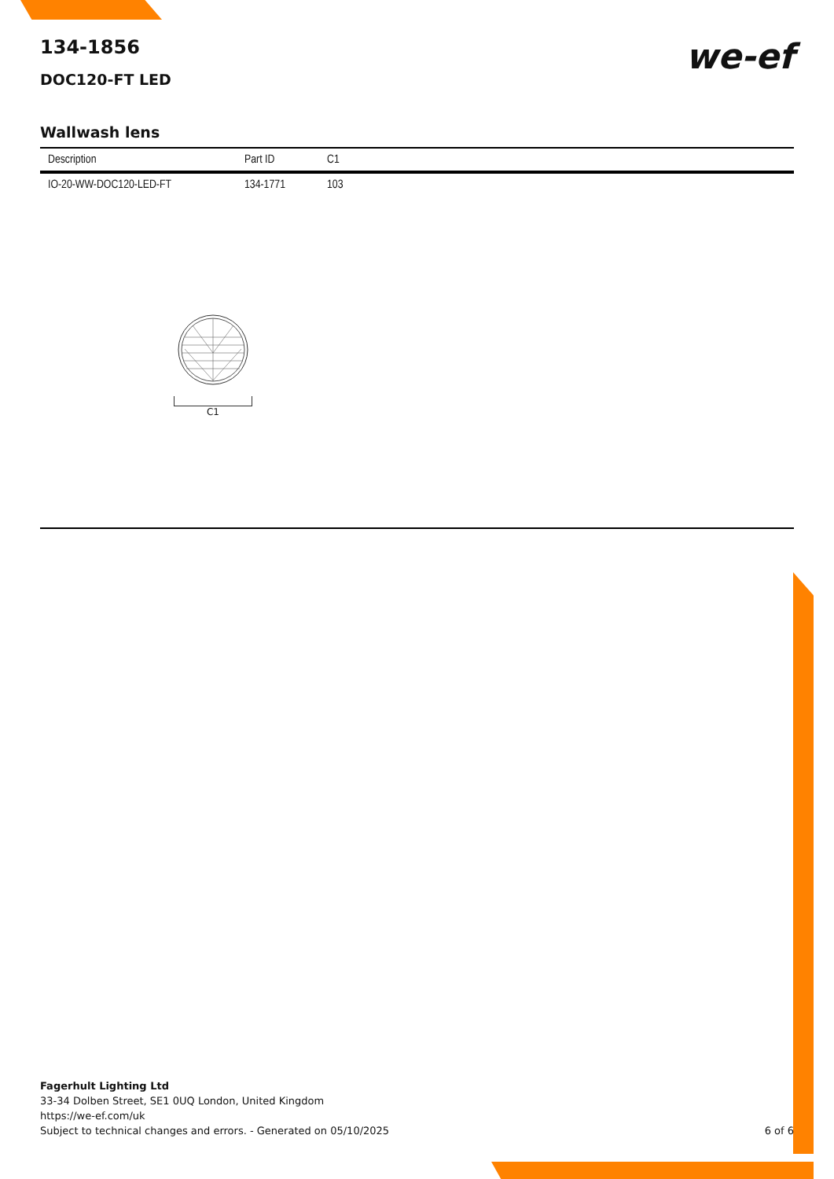134-1856
DOC120-FT LED
we-ef
Wallwash lens
| Description | Part ID | C1 |
| --- | --- | --- |
| IO-20-WW-DOC120-LED-FT | 134-1771 | 103 |
C1
Fagerhult Lighting Ltd
33-34 Dolben Street, SE1 0UQ London, United Kingdom
https://we-ef.com/uk
Subject to technical changes and errors. - Generated on 05/10/2025
6 of 6